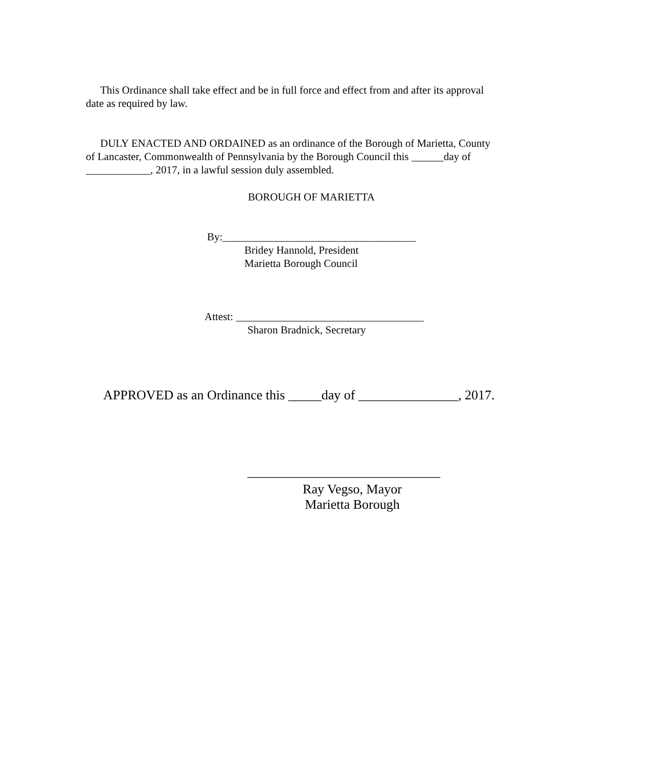This Ordinance shall take effect and be in full force and effect from and after its approval date as required by law.
DULY ENACTED AND ORDAINED as an ordinance of the Borough of Marietta, County of Lancaster, Commonwealth of Pennsylvania by the Borough Council this ______day of ____________, 2017, in a lawful session duly assembled.
BOROUGH OF MARIETTA
By:____________________________________
Bridey Hannold, President
Marietta Borough Council
Attest: ___________________________________
Sharon Bradnick, Secretary
APPROVED as an Ordinance this _____day of _______________, 2017.
_____________________________
Ray Vegso, Mayor
Marietta Borough